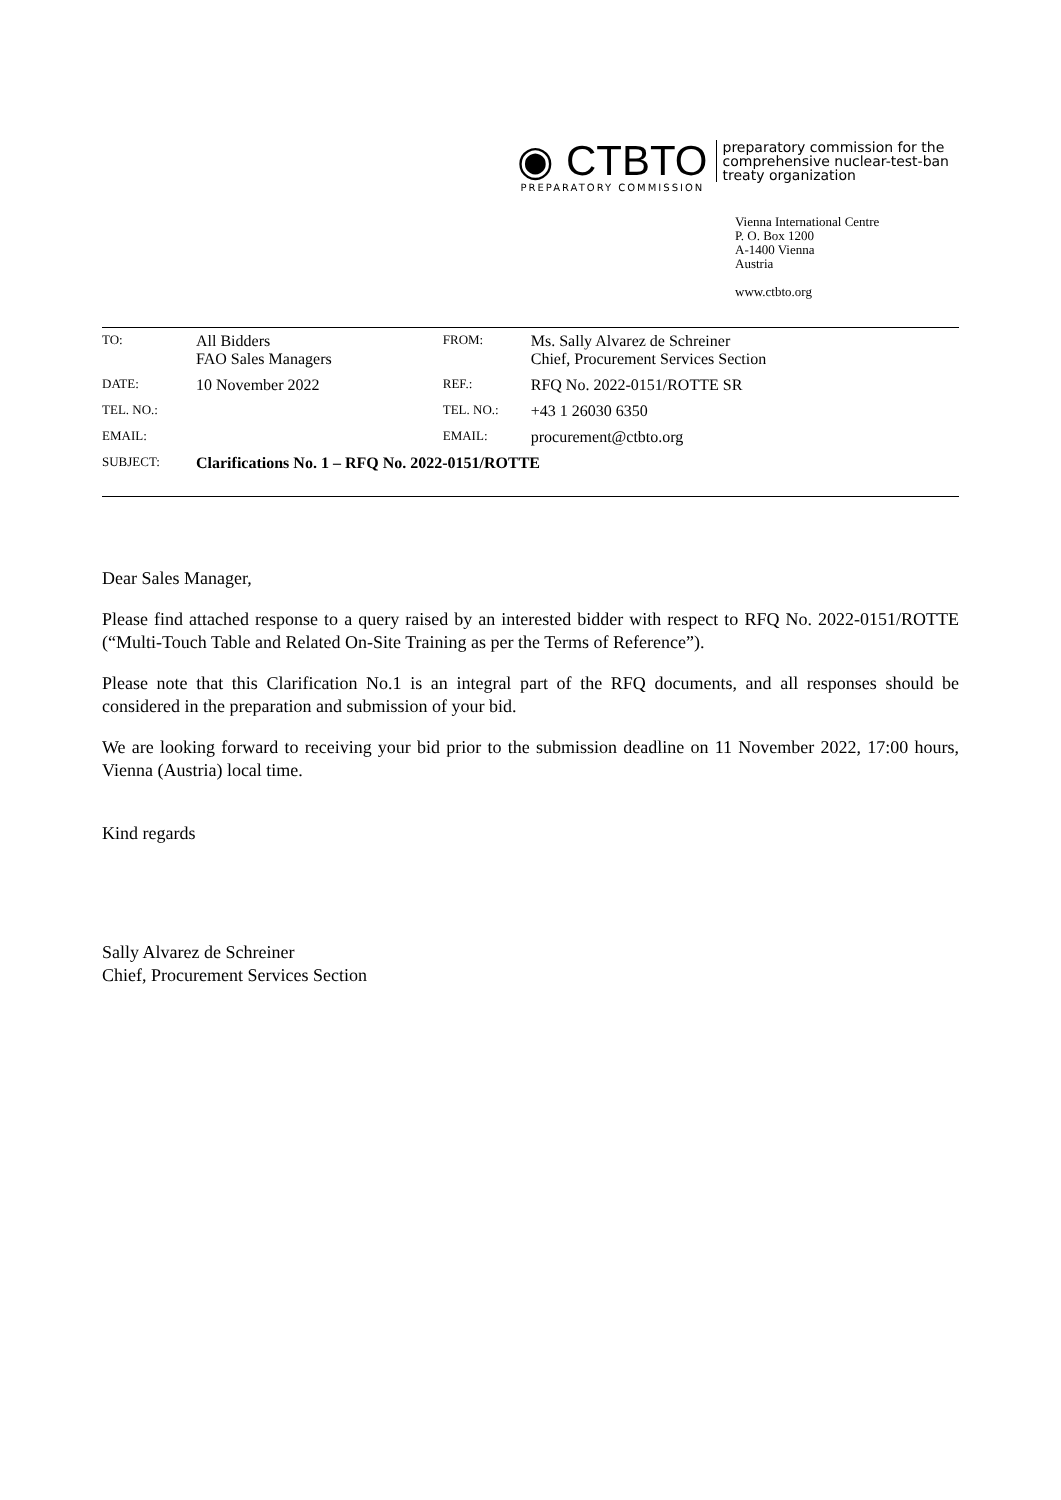◉ CTBTO
PREPARATORY COMMISSION
preparatory commission for the
comprehensive nuclear-test-ban
treaty organization
Vienna International Centre
P. O. Box 1200
A-1400 Vienna
Austria
www.ctbto.org
| TO: | All Bidders FAO Sales Managers | FROM: | Ms. Sally Alvarez de Schreiner Chief, Procurement Services Section |
| DATE: | 10 November 2022 | REF.: | RFQ No. 2022-0151/ROTTE SR |
| TEL. NO.: | | TEL. NO.: | +43 1 26030 6350 |
| EMAIL: | | EMAIL: | procurement@ctbto.org |
| SUBJECT: | Clarifications No. 1 – RFQ No. 2022-0151/ROTTE | | |
Dear Sales Manager,
Please find attached response to a query raised by an interested bidder with respect to RFQ No. 2022-0151/ROTTE (“Multi-Touch Table and Related On-Site Training as per the Terms of Reference”).
Please note that this Clarification No.1 is an integral part of the RFQ documents, and all responses should be considered in the preparation and submission of your bid.
We are looking forward to receiving your bid prior to the submission deadline on 11 November 2022, 17:00 hours, Vienna (Austria) local time.
Kind regards
Sally Alvarez de Schreiner
Chief, Procurement Services Section